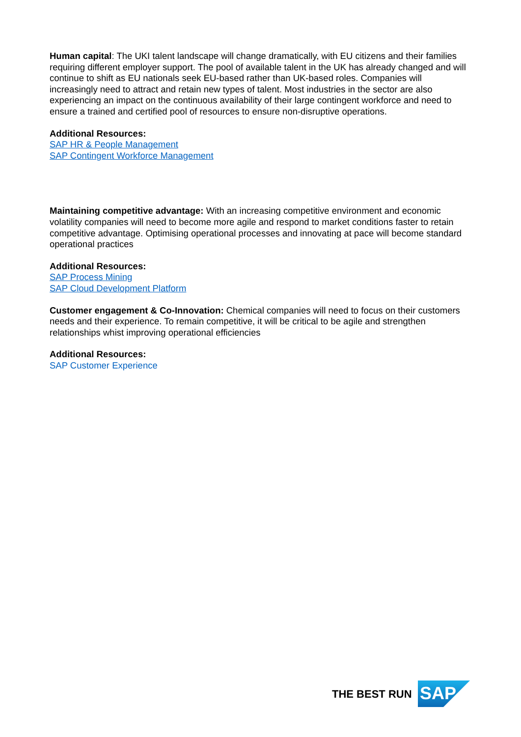Human capital: The UKI talent landscape will change dramatically, with EU citizens and their families requiring different employer support. The pool of available talent in the UK has already changed and will continue to shift as EU nationals seek EU-based rather than UK-based roles. Companies will increasingly need to attract and retain new types of talent. Most industries in the sector are also experiencing an impact on the continuous availability of their large contingent workforce and need to ensure a trained and certified pool of resources to ensure non-disruptive operations.
Additional Resources:
SAP HR & People Management
SAP Contingent Workforce Management
Maintaining competitive advantage: With an increasing competitive environment and economic volatility companies will need to become more agile and respond to market conditions faster to retain competitive advantage. Optimising operational processes and innovating at pace will become standard operational practices
Additional Resources:
SAP Process Mining
SAP Cloud Development Platform
Customer engagement & Co-Innovation: Chemical companies will need to focus on their customers needs and their experience. To remain competitive, it will be critical to be agile and strengthen relationships whist improving operational efficiencies
Additional Resources:
SAP Customer Experience
THE BEST RUN
SAP